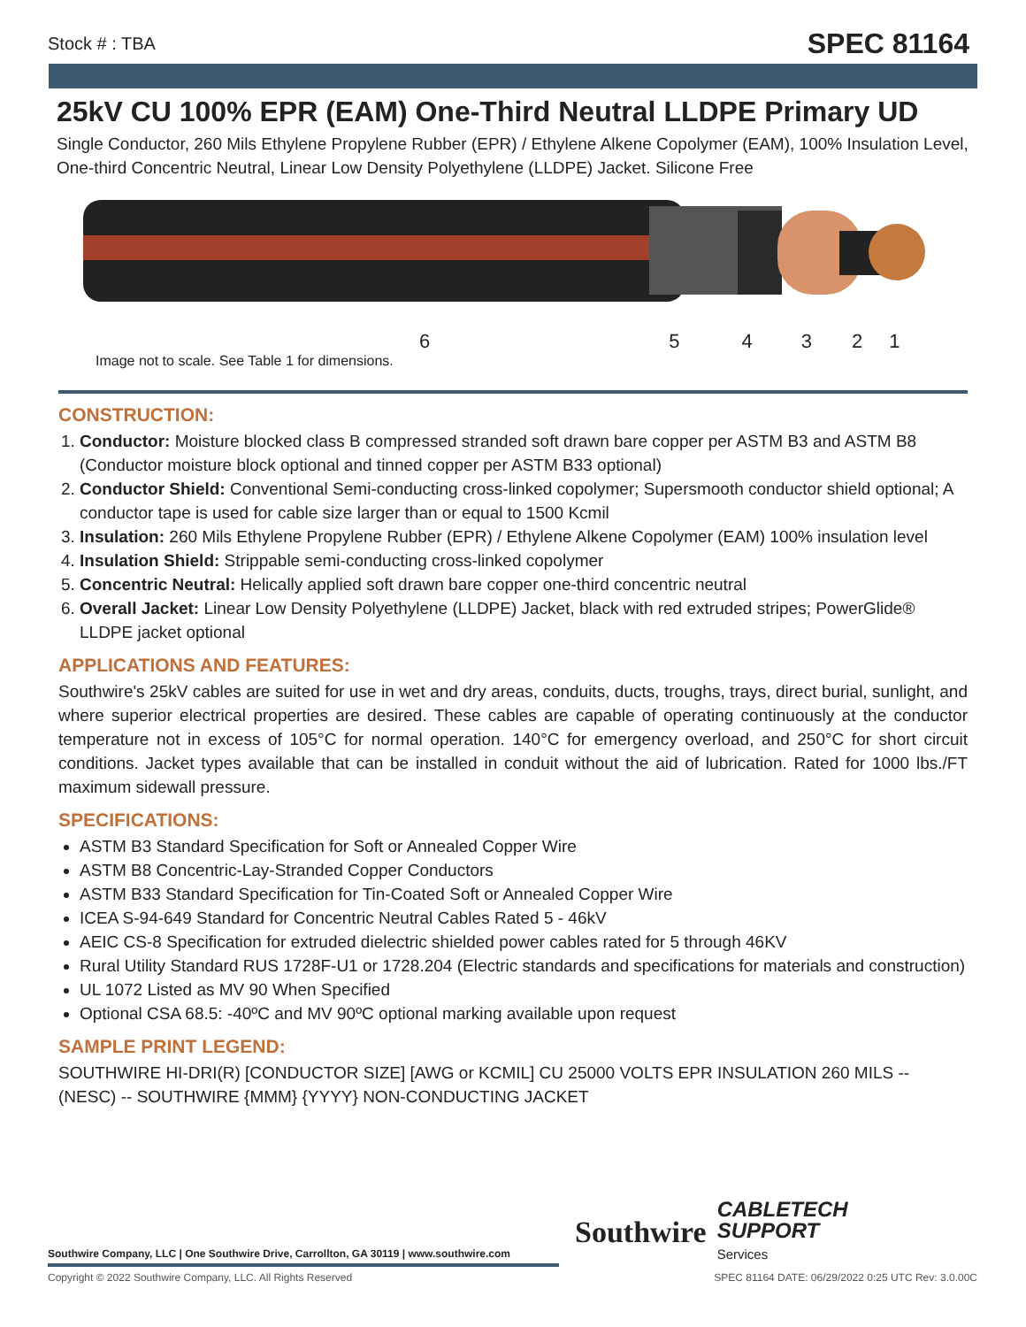Stock # : TBA SPEC 81164
25kV CU 100% EPR (EAM) One-Third Neutral LLDPE Primary UD
Single Conductor, 260 Mils Ethylene Propylene Rubber (EPR) / Ethylene Alkene Copolymer (EAM), 100% Insulation Level, One-third Concentric Neutral, Linear Low Density Polyethylene (LLDPE) Jacket. Silicone Free
654321
Image not to scale. See Table 1 for dimensions.
CONSTRUCTION:
1. Conductor: Moisture blocked class B compressed stranded soft drawn bare copper per ASTM B3 and ASTM B8 (Conductor moisture block optional and tinned copper per ASTM B33 optional)
2. Conductor Shield: Conventional Semi-conducting cross-linked copolymer; Supersmooth conductor shield optional; A conductor tape is used for cable size larger than or equal to 1500 Kcmil
3. Insulation: 260 Mils Ethylene Propylene Rubber (EPR) / Ethylene Alkene Copolymer (EAM) 100% insulation level
4. Insulation Shield: Strippable semi-conducting cross-linked copolymer
5. Concentric Neutral: Helically applied soft drawn bare copper one-third concentric neutral
6. Overall Jacket: Linear Low Density Polyethylene (LLDPE) Jacket, black with red extruded stripes; PowerGlide® LLDPE jacket optional
APPLICATIONS AND FEATURES:
Southwire's 25kV cables are suited for use in wet and dry areas, conduits, ducts, troughs, trays, direct burial, sunlight, and where superior electrical properties are desired. These cables are capable of operating continuously at the conductor temperature not in excess of 105°C for normal operation. 140°C for emergency overload, and 250°C for short circuit conditions. Jacket types available that can be installed in conduit without the aid of lubrication. Rated for 1000 lbs./FT maximum sidewall pressure.
SPECIFICATIONS:
ASTM B3 Standard Specification for Soft or Annealed Copper Wire
ASTM B8 Concentric-Lay-Stranded Copper Conductors
ASTM B33 Standard Specification for Tin-Coated Soft or Annealed Copper Wire
ICEA S-94-649 Standard for Concentric Neutral Cables Rated 5 - 46kV
AEIC CS-8 Specification for extruded dielectric shielded power cables rated for 5 through 46KV
Rural Utility Standard RUS 1728F-U1 or 1728.204 (Electric standards and specifications for materials and construction)
UL 1072 Listed as MV 90 When Specified
Optional CSA 68.5: -40ºC and MV 90ºC optional marking available upon request
SAMPLE PRINT LEGEND:
SOUTHWIRE HI-DRI(R) [CONDUCTOR SIZE] [AWG or KCMIL] CU 25000 VOLTS EPR INSULATION 260 MILS -- (NESC) -- SOUTHWIRE {MMM} {YYYY} NON-CONDUCTING JACKET
Southwire CABLETECH
SUPPORT
Services
Southwire Company, LLC | One Southwire Drive, Carrollton, GA 30119 | www.southwire.com
Copyright © 2022 Southwire Company, LLC. All Rights Reserved
SPEC 81164 DATE: 06/29/2022 0:25 UTC Rev: 3.0.00C